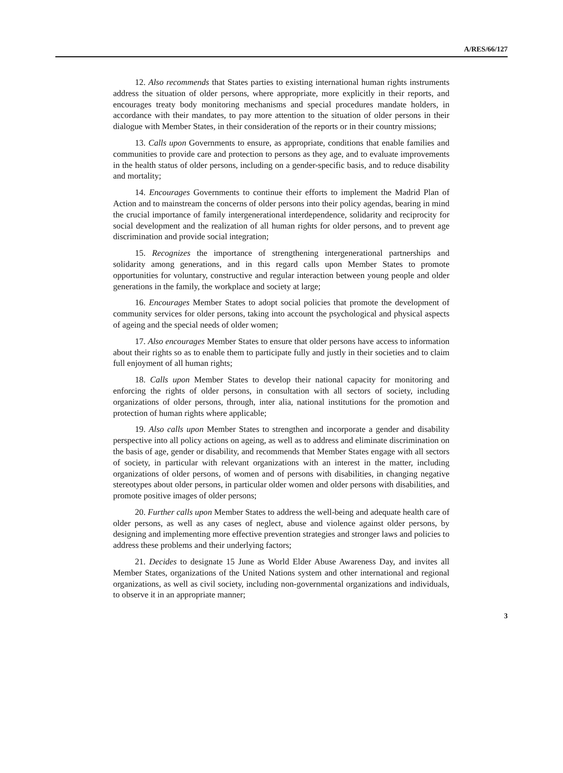A/RES/66/127
12. Also recommends that States parties to existing international human rights instruments address the situation of older persons, where appropriate, more explicitly in their reports, and encourages treaty body monitoring mechanisms and special procedures mandate holders, in accordance with their mandates, to pay more attention to the situation of older persons in their dialogue with Member States, in their consideration of the reports or in their country missions;
13. Calls upon Governments to ensure, as appropriate, conditions that enable families and communities to provide care and protection to persons as they age, and to evaluate improvements in the health status of older persons, including on a gender-specific basis, and to reduce disability and mortality;
14. Encourages Governments to continue their efforts to implement the Madrid Plan of Action and to mainstream the concerns of older persons into their policy agendas, bearing in mind the crucial importance of family intergenerational interdependence, solidarity and reciprocity for social development and the realization of all human rights for older persons, and to prevent age discrimination and provide social integration;
15. Recognizes the importance of strengthening intergenerational partnerships and solidarity among generations, and in this regard calls upon Member States to promote opportunities for voluntary, constructive and regular interaction between young people and older generations in the family, the workplace and society at large;
16. Encourages Member States to adopt social policies that promote the development of community services for older persons, taking into account the psychological and physical aspects of ageing and the special needs of older women;
17. Also encourages Member States to ensure that older persons have access to information about their rights so as to enable them to participate fully and justly in their societies and to claim full enjoyment of all human rights;
18. Calls upon Member States to develop their national capacity for monitoring and enforcing the rights of older persons, in consultation with all sectors of society, including organizations of older persons, through, inter alia, national institutions for the promotion and protection of human rights where applicable;
19. Also calls upon Member States to strengthen and incorporate a gender and disability perspective into all policy actions on ageing, as well as to address and eliminate discrimination on the basis of age, gender or disability, and recommends that Member States engage with all sectors of society, in particular with relevant organizations with an interest in the matter, including organizations of older persons, of women and of persons with disabilities, in changing negative stereotypes about older persons, in particular older women and older persons with disabilities, and promote positive images of older persons;
20. Further calls upon Member States to address the well-being and adequate health care of older persons, as well as any cases of neglect, abuse and violence against older persons, by designing and implementing more effective prevention strategies and stronger laws and policies to address these problems and their underlying factors;
21. Decides to designate 15 June as World Elder Abuse Awareness Day, and invites all Member States, organizations of the United Nations system and other international and regional organizations, as well as civil society, including non-governmental organizations and individuals, to observe it in an appropriate manner;
3